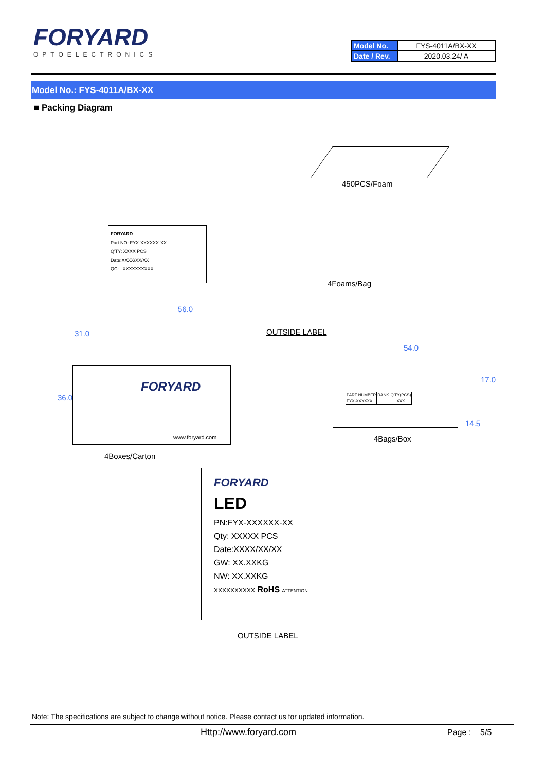FORYARD
OPTOELECTRONICS
| Model No. | FYS-4011A/BX-XX |
| Date / Rev. | 2020.03.24/ A |
Model No.: FYS-4011A/BX-XX
■ Packing Diagram
450PCS/Foam
FORYARD
Part NO: FYX-XXXXXX-XX
Q'TY: XXXX PCS
Date:XXXX/XX/XX
QC: XXXXXXXXXX
4Foams/Bag
56.0
OUTSIDE LABEL
FORYARD
www.foryard.com
54.0
| PART NUMBER | RANK | Q'TY(PCS) |
| --- | --- | --- |
| FYX-XXXXXX | | XXX |
36.0
31.0
17.0
14.5
4Bags/Box
4Boxes/Carton
FORYARD
LED
PN:FYX-XXXXXX-XX
Qty: XXXXX PCS
Date:XXXX/XX/XX
GW: XX.XXKG
NW: XX.XXKG
XXXXXXXXXX RoHS ATTENTION
OUTSIDE LABEL
Note: The specifications are subject to change without notice. Please contact us for updated information.
Http://www.foryard.com Page : 5/5